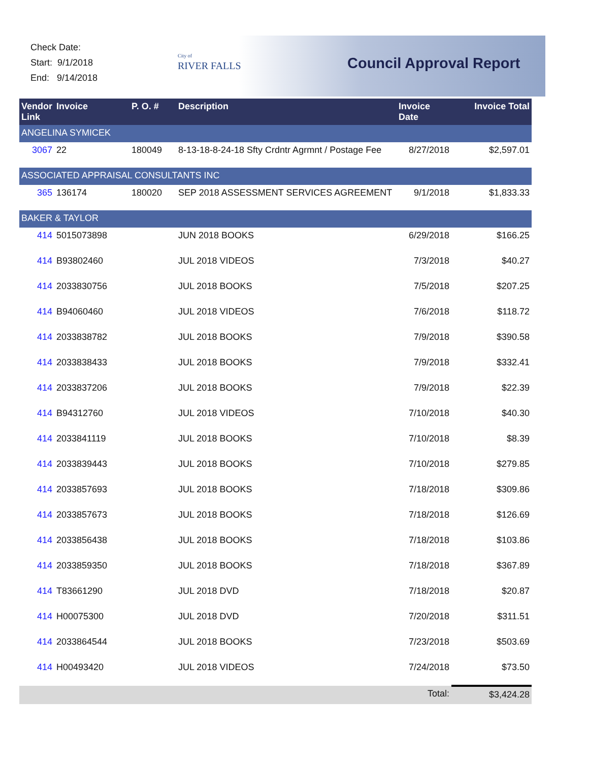Check Date:
Start: 9/1/2018
End: 9/14/2018
City of
RIVER FALLS
Council Approval Report
| Vendor Link | Invoice | P. O. # | Description | Invoice Date | Invoice Total |
| --- | --- | --- | --- | --- | --- |
| ANGELINA SYMICEK | | | | | |
| 3067 | 22 | 180049 | 8-13-18-8-24-18 Sfty Crdntr Agrmnt / Postage Fee | 8/27/2018 | $2,597.01 |
| ASSOCIATED APPRAISAL CONSULTANTS INC | | | | | |
| 365 | 136174 | 180020 | SEP 2018 ASSESSMENT SERVICES AGREEMENT | 9/1/2018 | $1,833.33 |
| BAKER & TAYLOR | | | | | |
| 414 | 5015073898 | | JUN 2018 BOOKS | 6/29/2018 | $166.25 |
| 414 | B93802460 | | JUL 2018 VIDEOS | 7/3/2018 | $40.27 |
| 414 | 2033830756 | | JUL 2018 BOOKS | 7/5/2018 | $207.25 |
| 414 | B94060460 | | JUL 2018 VIDEOS | 7/6/2018 | $118.72 |
| 414 | 2033838782 | | JUL 2018 BOOKS | 7/9/2018 | $390.58 |
| 414 | 2033838433 | | JUL 2018 BOOKS | 7/9/2018 | $332.41 |
| 414 | 2033837206 | | JUL 2018 BOOKS | 7/9/2018 | $22.39 |
| 414 | B94312760 | | JUL 2018 VIDEOS | 7/10/2018 | $40.30 |
| 414 | 2033841119 | | JUL 2018 BOOKS | 7/10/2018 | $8.39 |
| 414 | 2033839443 | | JUL 2018 BOOKS | 7/10/2018 | $279.85 |
| 414 | 2033857693 | | JUL 2018 BOOKS | 7/18/2018 | $309.86 |
| 414 | 2033857673 | | JUL 2018 BOOKS | 7/18/2018 | $126.69 |
| 414 | 2033856438 | | JUL 2018 BOOKS | 7/18/2018 | $103.86 |
| 414 | 2033859350 | | JUL 2018 BOOKS | 7/18/2018 | $367.89 |
| 414 | T83661290 | | JUL 2018 DVD | 7/18/2018 | $20.87 |
| 414 | H00075300 | | JUL 2018 DVD | 7/20/2018 | $311.51 |
| 414 | 2033864544 | | JUL 2018 BOOKS | 7/23/2018 | $503.69 |
| 414 | H00493420 | | JUL 2018 VIDEOS | 7/24/2018 | $73.50 |
| | | | | Total: | $3,424.28 |